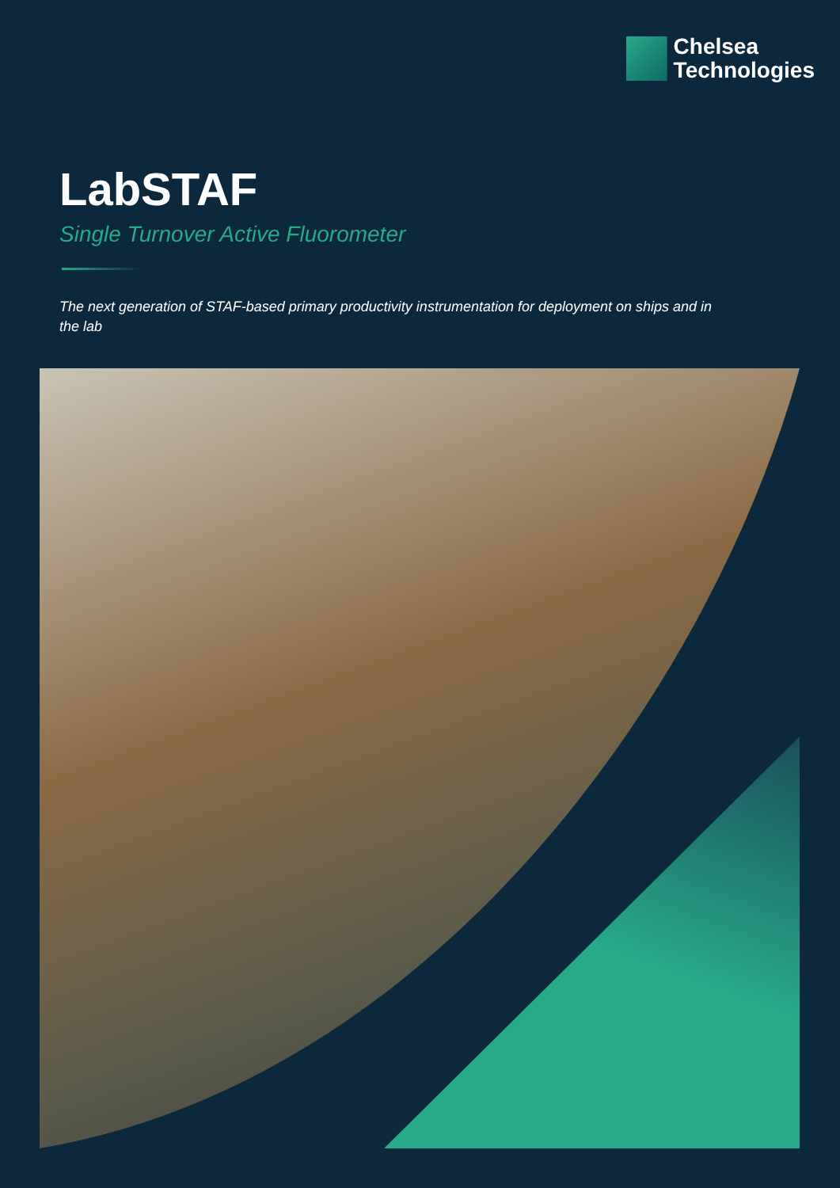Chelsea
Technologies
LabSTAF
Single Turnover Active Fluorometer
The next generation of STAF-based primary productivity instrumentation for deployment on ships and in the lab